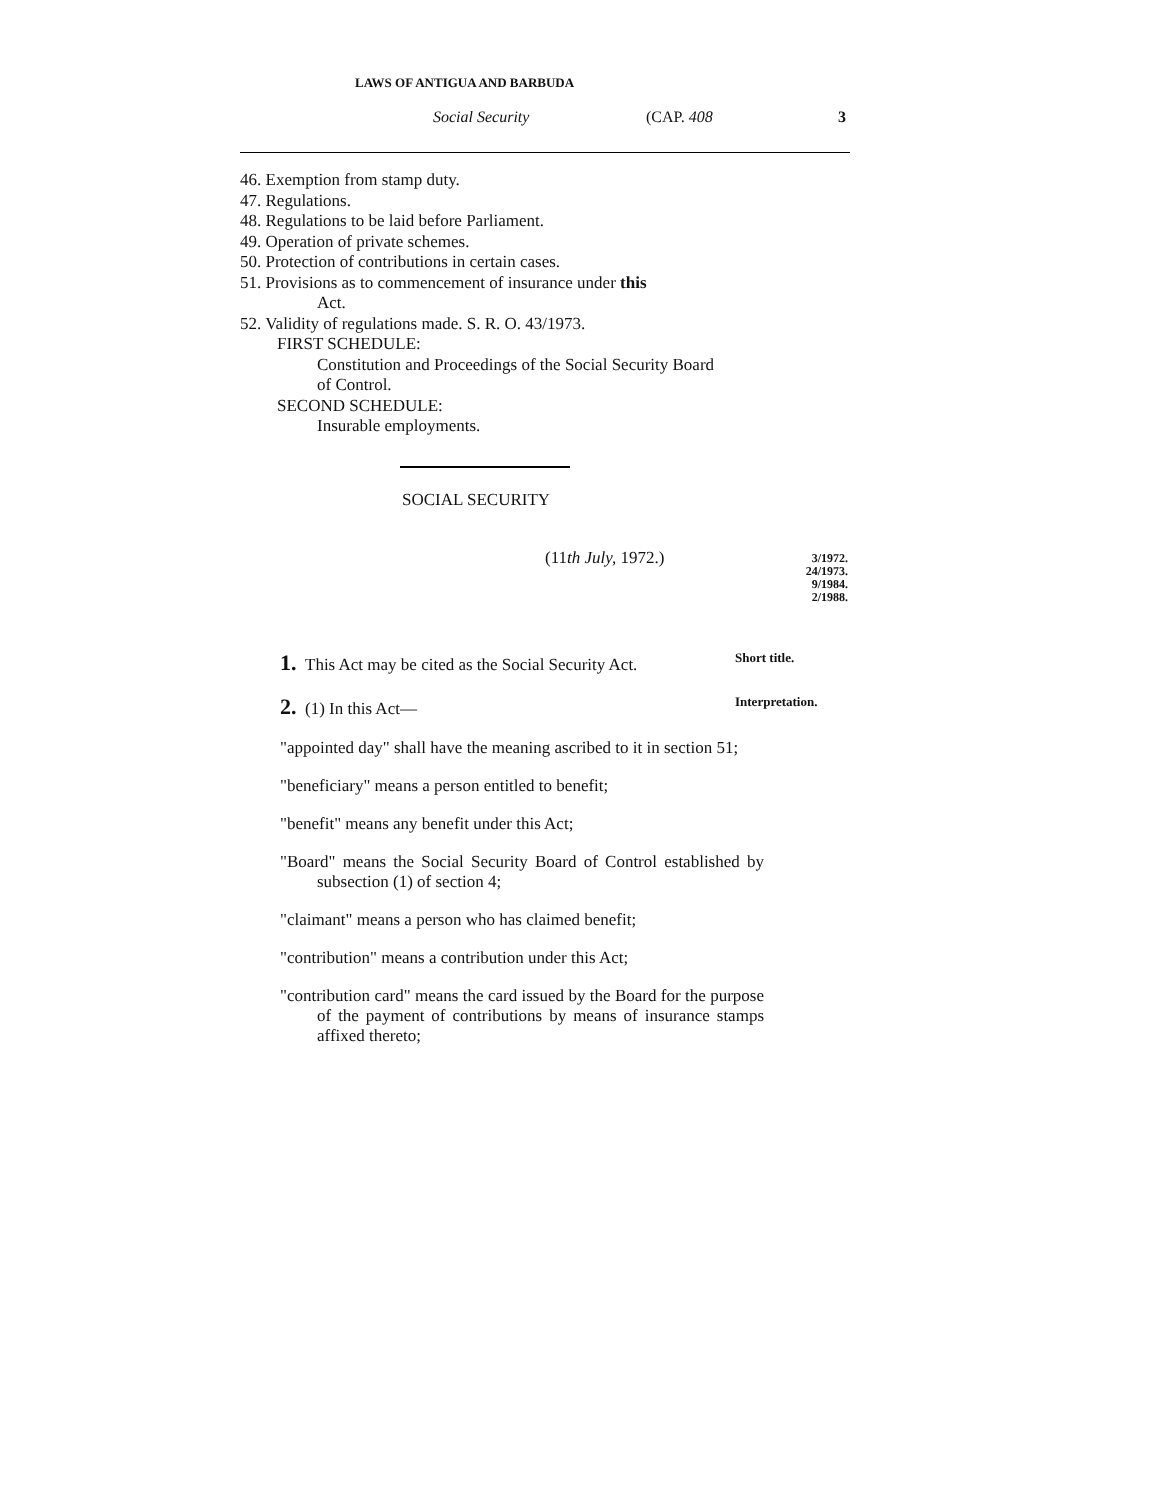LAWS OF ANTIGUA AND BARBUDA
Social Security (CAP. 408 3
46. Exemption from stamp duty.
47. Regulations.
48. Regulations to be laid before Parliament.
49. Operation of private schemes.
50. Protection of contributions in certain cases.
51. Provisions as to commencement of insurance under this
Act.
52. Validity of regulations made. S. R. O. 43/1973.
FIRST SCHEDULE:
Constitution and Proceedings of the Social Security Board of Control.
SECOND SCHEDULE:
Insurable employments.
SOCIAL SECURITY
(11th July, 1972.)
3/1972.
24/1973.
9/1984.
2/1988.
1. This Act may be cited as the Social Security Act. Short title.
2. (1) In this Act— Interpretation.
"appointed day" shall have the meaning ascribed to it in section 51;
"beneficiary" means a person entitled to benefit;
"benefit" means any benefit under this Act;
"Board" means the Social Security Board of Control established by subsection (1) of section 4;
"claimant" means a person who has claimed benefit;
"contribution" means a contribution under this Act;
"contribution card" means the card issued by the Board for the purpose of the payment of contributions by means of insurance stamps affixed thereto;